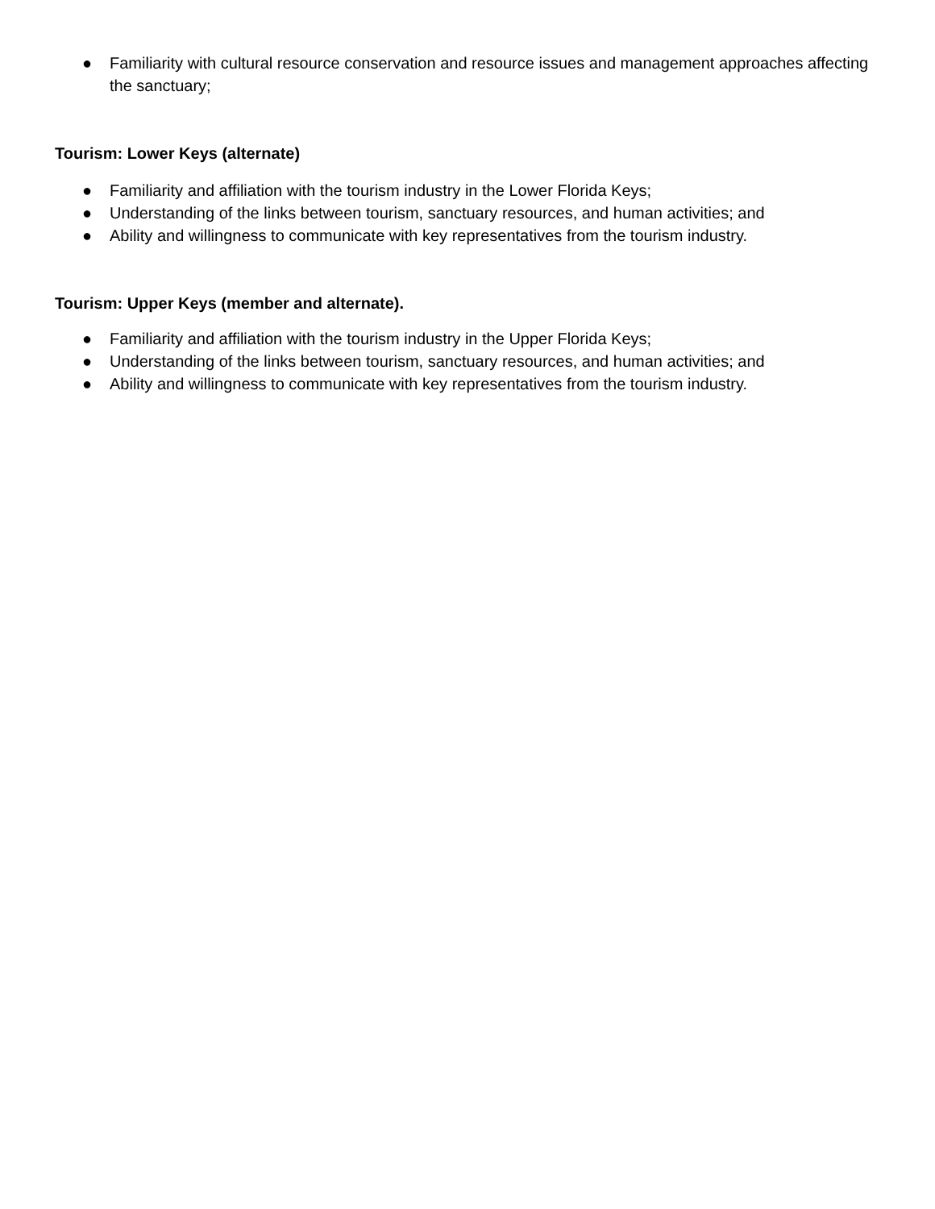● Familiarity with cultural resource conservation and resource issues and management approaches affecting the sanctuary;
Tourism: Lower Keys (alternate)
● Familiarity and affiliation with the tourism industry in the Lower Florida Keys;
● Understanding of the links between tourism, sanctuary resources, and human activities; and
● Ability and willingness to communicate with key representatives from the tourism industry.
Tourism: Upper Keys (member and alternate).
● Familiarity and affiliation with the tourism industry in the Upper Florida Keys;
● Understanding of the links between tourism, sanctuary resources, and human activities; and
● Ability and willingness to communicate with key representatives from the tourism industry.